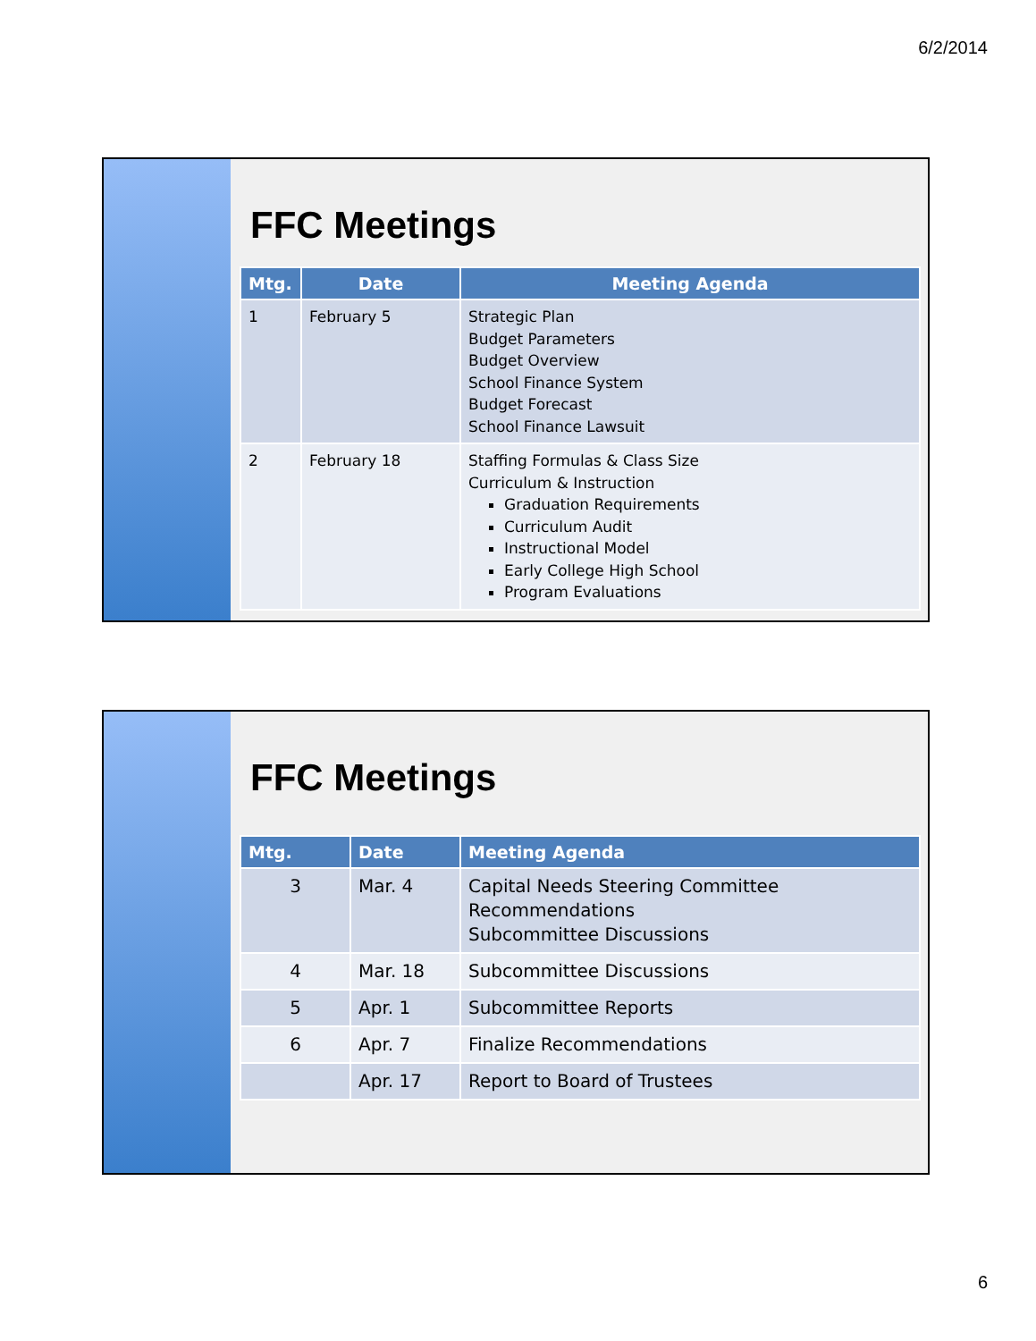6/2/2014
FFC Meetings
| Mtg. | Date | Meeting Agenda |
| --- | --- | --- |
| 1 | February 5 | Strategic Plan Budget Parameters Budget Overview School Finance System Budget Forecast School Finance Lawsuit |
| 2 | February 18 | Staffing Formulas & Class Size Curriculum & Instruction Graduation Requirements Curriculum Audit Instructional Model Early College High School Program Evaluations |
FFC Meetings
| Mtg. | Date | Meeting Agenda |
| --- | --- | --- |
| 3 | Mar. 4 | Capital Needs Steering Committee Recommendations Subcommittee Discussions |
| 4 | Mar. 18 | Subcommittee Discussions |
| 5 | Apr. 1 | Subcommittee Reports |
| 6 | Apr. 7 | Finalize Recommendations |
| | Apr. 17 | Report to Board of Trustees |
6